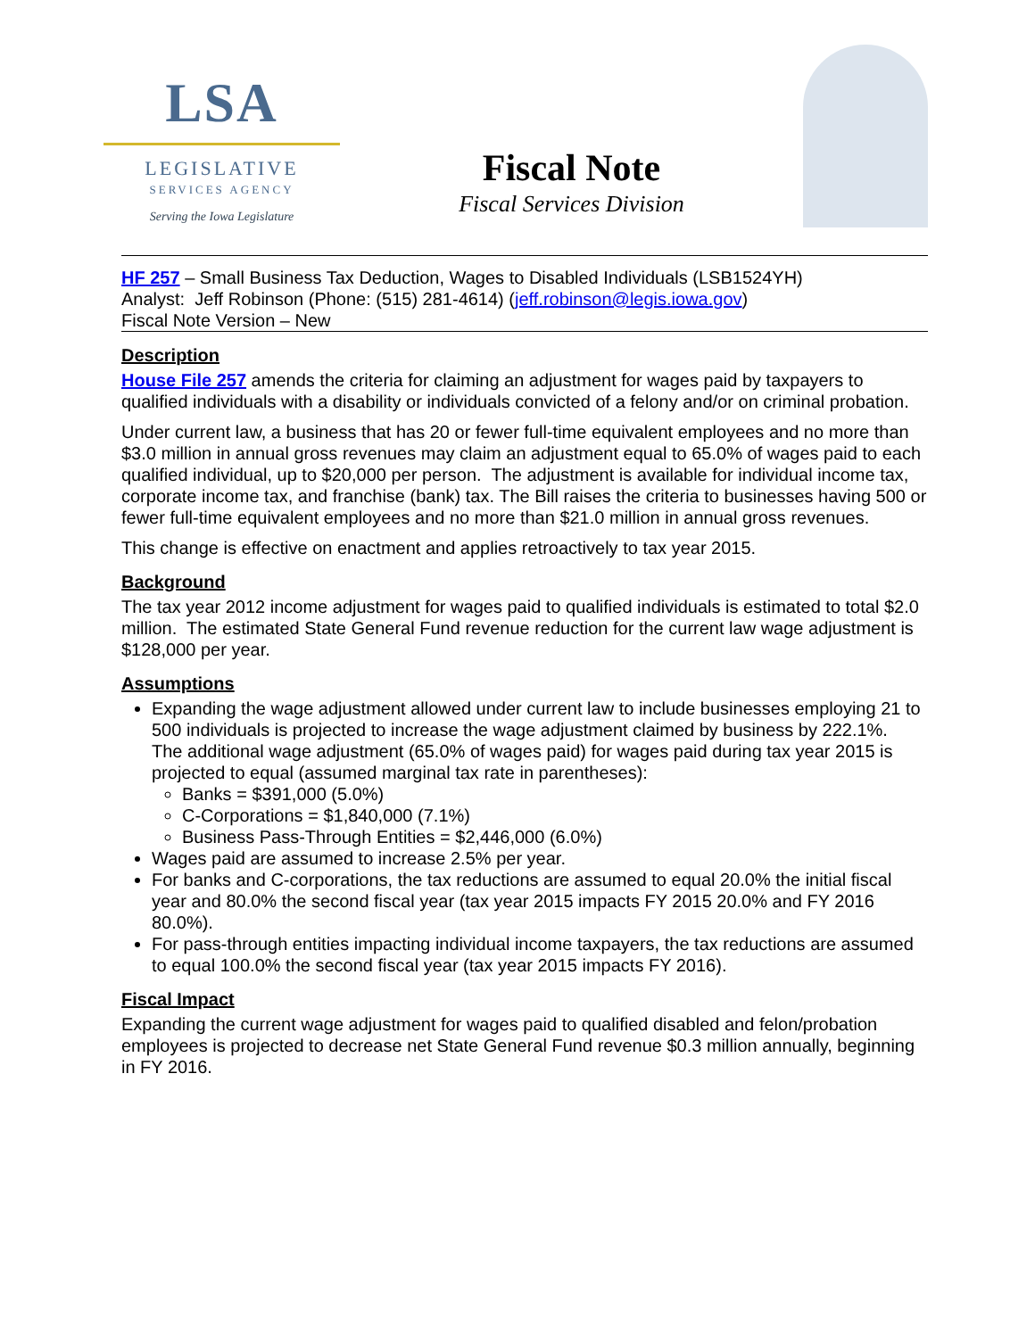LSA
LEGISLATIVE
SERVICES AGENCY
Serving the Iowa Legislature
Fiscal Note
Fiscal Services Division
HF 257 – Small Business Tax Deduction, Wages to Disabled Individuals (LSB1524YH)
Analyst: Jeff Robinson (Phone: (515) 281-4614) (jeff.robinson@legis.iowa.gov)
Fiscal Note Version – New
Description
House File 257 amends the criteria for claiming an adjustment for wages paid by taxpayers to qualified individuals with a disability or individuals convicted of a felony and/or on criminal probation.
Under current law, a business that has 20 or fewer full-time equivalent employees and no more than $3.0 million in annual gross revenues may claim an adjustment equal to 65.0% of wages paid to each qualified individual, up to $20,000 per person. The adjustment is available for individual income tax, corporate income tax, and franchise (bank) tax. The Bill raises the criteria to businesses having 500 or fewer full-time equivalent employees and no more than $21.0 million in annual gross revenues.
This change is effective on enactment and applies retroactively to tax year 2015.
Background
The tax year 2012 income adjustment for wages paid to qualified individuals is estimated to total $2.0 million. The estimated State General Fund revenue reduction for the current law wage adjustment is $128,000 per year.
Assumptions
Expanding the wage adjustment allowed under current law to include businesses employing 21 to 500 individuals is projected to increase the wage adjustment claimed by business by 222.1%. The additional wage adjustment (65.0% of wages paid) for wages paid during tax year 2015 is projected to equal (assumed marginal tax rate in parentheses):
Banks = $391,000 (5.0%)
C-Corporations = $1,840,000 (7.1%)
Business Pass-Through Entities = $2,446,000 (6.0%)
Wages paid are assumed to increase 2.5% per year.
For banks and C-corporations, the tax reductions are assumed to equal 20.0% the initial fiscal year and 80.0% the second fiscal year (tax year 2015 impacts FY 2015 20.0% and FY 2016 80.0%).
For pass-through entities impacting individual income taxpayers, the tax reductions are assumed to equal 100.0% the second fiscal year (tax year 2015 impacts FY 2016).
Fiscal Impact
Expanding the current wage adjustment for wages paid to qualified disabled and felon/probation employees is projected to decrease net State General Fund revenue $0.3 million annually, beginning in FY 2016.